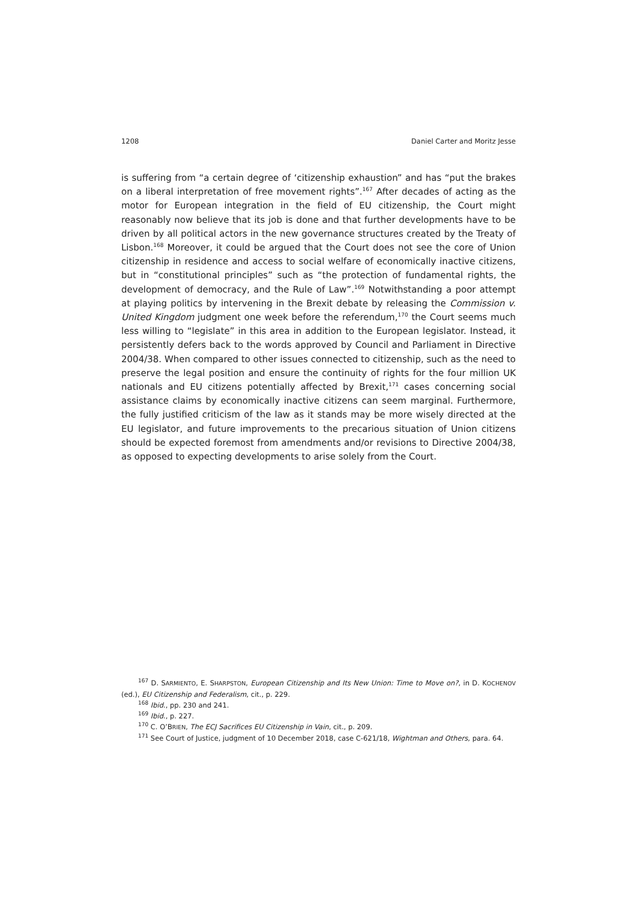1208 Daniel Carter and Moritz Jesse
is suffering from “a certain degree of ‘citizenship exhaustion” and has “put the brakes on a liberal interpretation of free movement rights”.<sup>167</sup> After decades of acting as the motor for European integration in the field of EU citizenship, the Court might reasonably now believe that its job is done and that further developments have to be driven by all political actors in the new governance structures created by the Treaty of Lisbon.<sup>168</sup> Moreover, it could be argued that the Court does not see the core of Union citizenship in residence and access to social welfare of economically inactive citizens, but in “constitutional principles” such as “the protection of fundamental rights, the development of democracy, and the Rule of Law”.<sup>169</sup> Notwithstanding a poor attempt at playing politics by intervening in the Brexit debate by releasing the Commission v. United Kingdom judgment one week before the referendum,<sup>170</sup> the Court seems much less willing to “legislate” in this area in addition to the European legislator. Instead, it persistently defers back to the words approved by Council and Parliament in Directive 2004/38. When compared to other issues connected to citizenship, such as the need to preserve the legal position and ensure the continuity of rights for the four million UK nationals and EU citizens potentially affected by Brexit,<sup>171</sup> cases concerning social assistance claims by economically inactive citizens can seem marginal. Furthermore, the fully justified criticism of the law as it stands may be more wisely directed at the EU legislator, and future improvements to the precarious situation of Union citizens should be expected foremost from amendments and/or revisions to Directive 2004/38, as opposed to expecting developments to arise solely from the Court.
<sup>167</sup> D. SARMIENTO, E. SHARPSTON, European Citizenship and Its New Union: Time to Move on?, in D. KOCHENOV (ed.), EU Citizenship and Federalism, cit., p. 229.
<sup>168</sup> Ibid., pp. 230 and 241.
<sup>169</sup> Ibid., p. 227.
<sup>170</sup> C. O’BRIEN, The ECJ Sacrifices EU Citizenship in Vain, cit., p. 209.
<sup>171</sup> See Court of Justice, judgment of 10 December 2018, case C-621/18, Wightman and Others, para. 64.